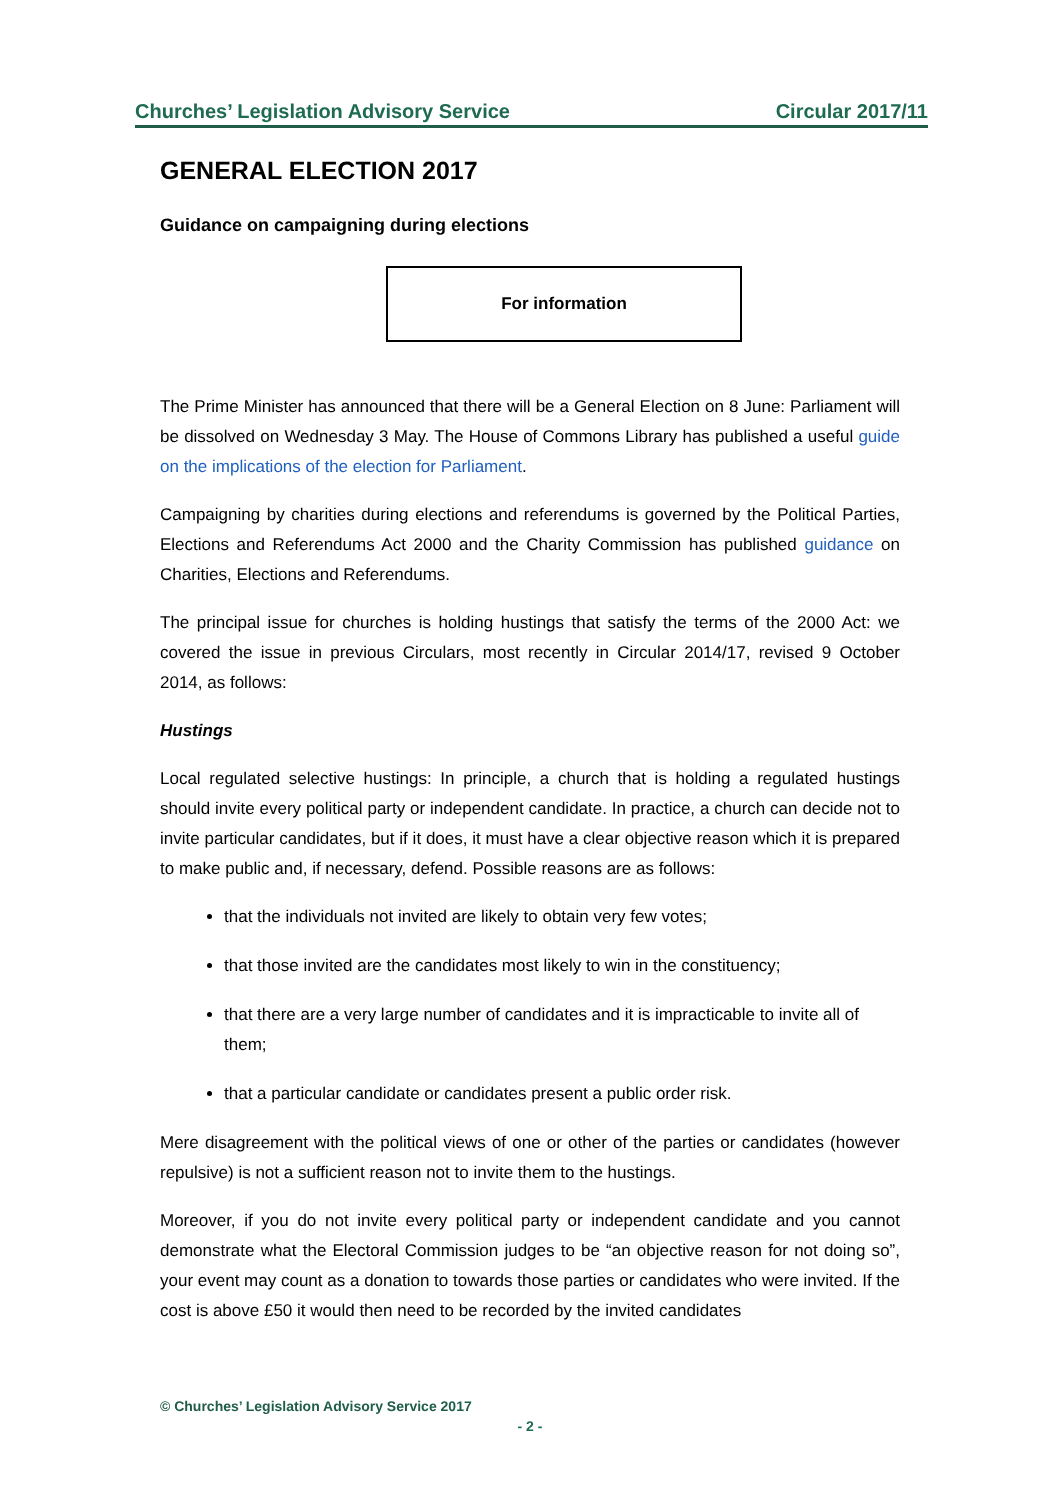Churches’ Legislation Advisory Service Circular 2017/11
GENERAL ELECTION 2017
Guidance on campaigning during elections
For information
The Prime Minister has announced that there will be a General Election on 8 June: Parliament will be dissolved on Wednesday 3 May. The House of Commons Library has published a useful guide on the implications of the election for Parliament.
Campaigning by charities during elections and referendums is governed by the Political Parties, Elections and Referendums Act 2000 and the Charity Commission has published guidance on Charities, Elections and Referendums.
The principal issue for churches is holding hustings that satisfy the terms of the 2000 Act: we covered the issue in previous Circulars, most recently in Circular 2014/17, revised 9 October 2014, as follows:
Hustings
Local regulated selective hustings: In principle, a church that is holding a regulated hustings should invite every political party or independent candidate. In practice, a church can decide not to invite particular candidates, but if it does, it must have a clear objective reason which it is prepared to make public and, if necessary, defend. Possible reasons are as follows:
that the individuals not invited are likely to obtain very few votes;
that those invited are the candidates most likely to win in the constituency;
that there are a very large number of candidates and it is impracticable to invite all of them;
that a particular candidate or candidates present a public order risk.
Mere disagreement with the political views of one or other of the parties or candidates (however repulsive) is not a sufficient reason not to invite them to the hustings.
Moreover, if you do not invite every political party or independent candidate and you cannot demonstrate what the Electoral Commission judges to be “an objective reason for not doing so”, your event may count as a donation to towards those parties or candidates who were invited. If the cost is above £50 it would then need to be recorded by the invited candidates
© Churches’ Legislation Advisory Service 2017
- 2 -